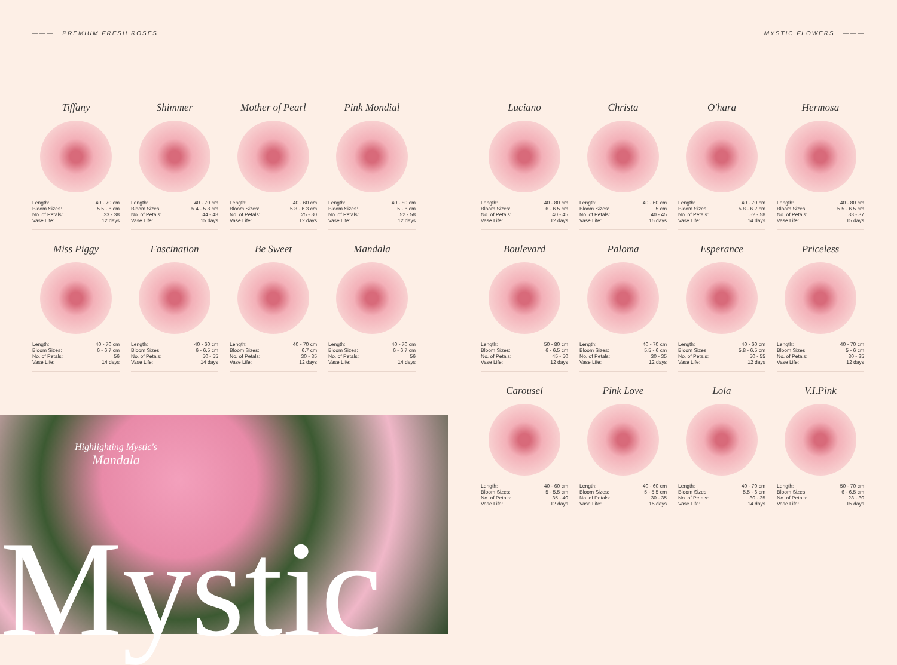——— PREMIUM FRESH ROSES MYSTIC FLOWERS ———
Tiffany
| Length: | 40 - 70 cm |
| Bloom Sizes: | 5.5 - 6 cm |
| No. of Petals: | 33 - 38 |
| Vase Life: | 12 days |
Shimmer
| Length: | 40 - 70 cm |
| Bloom Sizes: | 5.4 - 5.8 cm |
| No. of Petals: | 44 - 48 |
| Vase Life: | 15 days |
Mother of Pearl
| Length: | 40 - 60 cm |
| Bloom Sizes: | 5.8 - 6.3 cm |
| No. of Petals: | 25 - 30 |
| Vase Life: | 12 days |
Pink Mondial
| Length: | 40 - 80 cm |
| Bloom Sizes: | 5 - 6 cm |
| No. of Petals: | 52 - 58 |
| Vase Life: | 12 days |
Miss Piggy
| Length: | 40 - 70 cm |
| Bloom Sizes: | 6 - 6.7 cm |
| No. of Petals: | 56 |
| Vase Life: | 14 days |
Fascination
| Length: | 40 - 60 cm |
| Bloom Sizes: | 6 - 6.5 cm |
| No. of Petals: | 50 - 55 |
| Vase Life: | 14 days |
Be Sweet
| Length: | 40 - 70 cm |
| Bloom Sizes: | 6.7 cm |
| No. of Petals: | 30 - 35 |
| Vase Life: | 12 days |
Mandala
| Length: | 40 - 70 cm |
| Bloom Sizes: | 6 - 6.7 cm |
| No. of Petals: | 56 |
| Vase Life: | 14 days |
Luciano
| Length: | 40 - 80 cm |
| Bloom Sizes: | 6 - 6.5 cm |
| No. of Petals: | 40 - 45 |
| Vase Life: | 12 days |
Christa
| Length: | 40 - 60 cm |
| Bloom Sizes: | 5 cm |
| No. of Petals: | 40 - 45 |
| Vase Life: | 15 days |
O'hara
| Length: | 40 - 70 cm |
| Bloom Sizes: | 5.8 - 6.2 cm |
| No. of Petals: | 52 - 58 |
| Vase Life: | 14 days |
Hermosa
| Length: | 40 - 80 cm |
| Bloom Sizes: | 5.5 - 6.5 cm |
| No. of Petals: | 33 - 37 |
| Vase Life: | 15 days |
Boulevard
| Length: | 50 - 80 cm |
| Bloom Sizes: | 6 - 6.5 cm |
| No. of Petals: | 45 - 50 |
| Vase Life: | 12 days |
Paloma
| Length: | 40 - 70 cm |
| Bloom Sizes: | 5.5 - 6 cm |
| No. of Petals: | 30 - 35 |
| Vase Life: | 12 days |
Esperance
| Length: | 40 - 60 cm |
| Bloom Sizes: | 5.8 - 6.5 cm |
| No. of Petals: | 50 - 55 |
| Vase Life: | 12 days |
Priceless
| Length: | 40 - 70 cm |
| Bloom Sizes: | 5 - 6 cm |
| No. of Petals: | 30 - 35 |
| Vase Life: | 12 days |
Carousel
| Length: | 40 - 60 cm |
| Bloom Sizes: | 5 - 5.5 cm |
| No. of Petals: | 35 - 40 |
| Vase Life: | 12 days |
Pink Love
| Length: | 40 - 60 cm |
| Bloom Sizes: | 5 - 5.5 cm |
| No. of Petals: | 30 - 35 |
| Vase Life: | 15 days |
Lola
| Length: | 40 - 70 cm |
| Bloom Sizes: | 5.5 - 6 cm |
| No. of Petals: | 30 - 35 |
| Vase Life: | 14 days |
V.I.Pink
| Length: | 50 - 70 cm |
| Bloom Sizes: | 6 - 6.5 cm |
| No. of Petals: | 28 - 30 |
| Vase Life: | 15 days |
Highlighting Mystic's
Mandala
Mystic